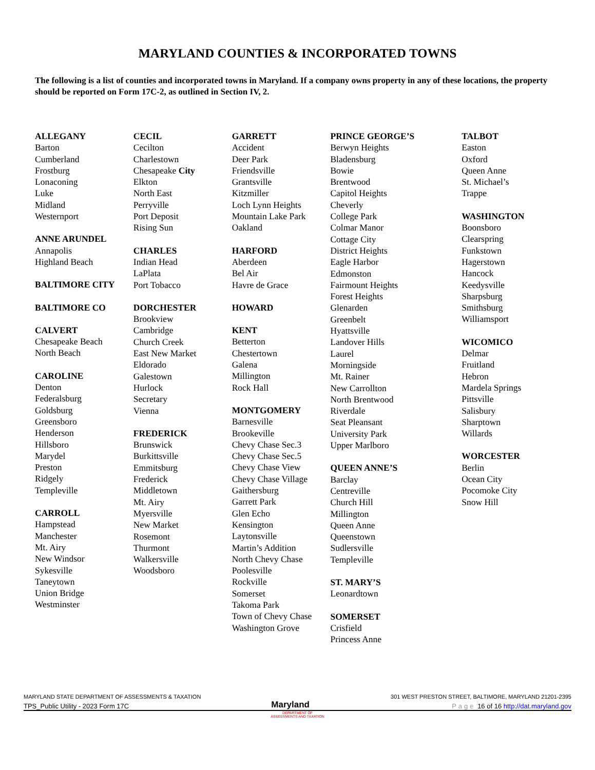MARYLAND COUNTIES & INCORPORATED TOWNS
The following is a list of counties and incorporated towns in Maryland. If a company owns property in any of these locations, the property should be reported on Form 17C-2, as outlined in Section IV, 2.
ALLEGANY
Barton
Cumberland
Frostburg
Lonaconing
Luke
Midland
Westernport
ANNE ARUNDEL
Annapolis
Highland Beach
BALTIMORE CITY
BALTIMORE CO
CALVERT
Chesapeake Beach
North Beach
CAROLINE
Denton
Federalsburg
Goldsburg
Greensboro
Henderson
Hillsboro
Marydel
Preston
Ridgely
Templeville
CARROLL
Hampstead
Manchester
Mt. Airy
New Windsor
Sykesville
Taneytown
Union Bridge
Westminster
CECIL
Cecilton
Charlestown
Chesapeake City
Elkton
North East
Perryville
Port Deposit
Rising Sun
CHARLES
Indian Head
LaPlata
Port Tobacco
DORCHESTER
Brookview
Cambridge
Church Creek
East New Market
Eldorado
Galestown
Hurlock
Secretary
Vienna
FREDERICK
Brunswick
Burkittsville
Emmitsburg
Frederick
Middletown
Mt. Airy
Myersville
New Market
Rosemont
Thurmont
Walkersville
Woodsboro
GARRETT
Accident
Deer Park
Friendsville
Grantsville
Kitzmiller
Loch Lynn Heights
Mountain Lake Park
Oakland
HARFORD
Aberdeen
Bel Air
Havre de Grace
HOWARD
KENT
Betterton
Chestertown
Galena
Millington
Rock Hall
MONTGOMERY
Barnesville
Brookeville
Chevy Chase Sec.3
Chevy Chase Sec.5
Chevy Chase View
Chevy Chase Village
Gaithersburg
Garrett Park
Glen Echo
Kensington
Laytonsville
Martin’s Addition
North Chevy Chase
Poolesville
Rockville
Somerset
Takoma Park
Town of Chevy Chase
Washington Grove
PRINCE GEORGE’S
Berwyn Heights
Bladensburg
Bowie
Brentwood
Capitol Heights
Cheverly
College Park
Colmar Manor
Cottage City
District Heights
Eagle Harbor
Edmonston
Fairmount Heights
Forest Heights
Glenarden
Greenbelt
Hyattsville
Landover Hills
Laurel
Morningside
Mt. Rainer
New Carrollton
North Brentwood
Riverdale
Seat Pleansant
University Park
Upper Marlboro
QUEEN ANNE’S
Barclay
Centreville
Church Hill
Millington
Queen Anne
Queenstown
Sudlersville
Templeville
ST. MARY’S
Leonardtown
SOMERSET
Crisfield
Princess Anne
TALBOT
Easton
Oxford
Queen Anne
St. Michael’s
Trappe
WASHINGTON
Boonsboro
Clearspring
Funkstown
Hagerstown
Hancock
Keedysville
Sharpsburg
Smithsburg
Williamsport
WICOMICO
Delmar
Fruitland
Hebron
Mardela Springs
Pittsville
Salisbury
Sharptown
Willards
WORCESTER
Berlin
Ocean City
Pocomoke City
Snow Hill
MARYLAND STATE DEPARTMENT OF ASSESSMENTS & TAXATION 301 WEST PRESTON STREET, BALTIMORE, MARYLAND 21201-2395
TPS_Public Utility - 2023 Form 17C Maryland Page 16 of 16 http://dat.maryland.gov
DEPARTMENT OF
ASSESSMENTS AND TAXATION